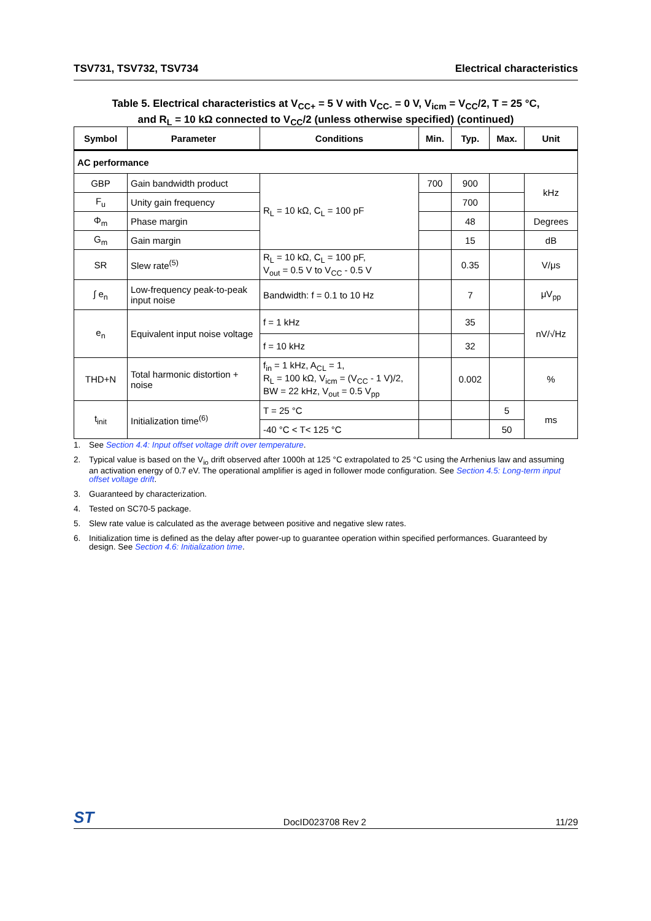TSV731, TSV732, TSV734 Electrical characteristics
Table 5. Electrical characteristics at V<sub>CC+</sub> = 5 V with V<sub>CC-</sub> = 0 V, V<sub>icm</sub> = V<sub>CC</sub>/2, T = 25 °C,
and R<sub>L</sub> = 10 kΩ connected to V<sub>CC</sub>/2 (unless otherwise specified) (continued)
| Symbol | Parameter | Conditions | Min. | Typ. | Max. | Unit |
| --- | --- | --- | --- | --- | --- | --- |
| AC performance | | | | | | |
| GBP | Gain bandwidth product | R<sub>L</sub> = 10 kΩ, C<sub>L</sub> = 100 pF | 700 | 900 | | kHz |
| F<sub>u</sub> | Unity gain frequency | | | 700 | | |
| Φ<sub>m</sub> | Phase margin | | | 48 | | Degrees |
| G<sub>m</sub> | Gain margin | | | 15 | | dB |
| SR | Slew rate<sup>(5)</sup> | R<sub>L</sub> = 10 kΩ, C<sub>L</sub> = 100 pF, V<sub>out</sub> = 0.5 V to V<sub>CC</sub> - 0.5 V | | 0.35 | | V/μs |
| ∫ e<sub>n</sub> | Low-frequency peak-to-peak input noise | Bandwidth: f = 0.1 to 10 Hz | | 7 | | μV<sub>pp</sub> |
| e<sub>n</sub> | Equivalent input noise voltage | f = 1 kHz | | 35 | | nV/√Hz |
| | | f = 10 kHz | | 32 | | |
| THD+N | Total harmonic distortion + noise | f<sub>in</sub> = 1 kHz, A<sub>CL</sub> = 1, R<sub>L</sub> = 100 kΩ, V<sub>icm</sub> = (V<sub>CC</sub> - 1 V)/2, BW = 22 kHz, V<sub>out</sub> = 0.5 V<sub>pp</sub> | | 0.002 | | % |
| t<sub>init</sub> | Initialization time<sup>(6)</sup> | T = 25 °C | | | 5 | ms |
| | | -40 °C < T< 125 °C | | | 50 | |
1. See Section 4.4: Input offset voltage drift over temperature.
2. Typical value is based on the V<sub>io</sub> drift observed after 1000h at 125 °C extrapolated to 25 °C using the Arrhenius law and assuming an activation energy of 0.7 eV. The operational amplifier is aged in follower mode configuration. See Section 4.5: Long-term input offset voltage drift.
3. Guaranteed by characterization.
4. Tested on SC70-5 package.
5. Slew rate value is calculated as the average between positive and negative slew rates.
6. Initialization time is defined as the delay after power-up to guarantee operation within specified performances. Guaranteed by design. See Section 4.6: Initialization time.
ST DocID023708 Rev 2 11/29